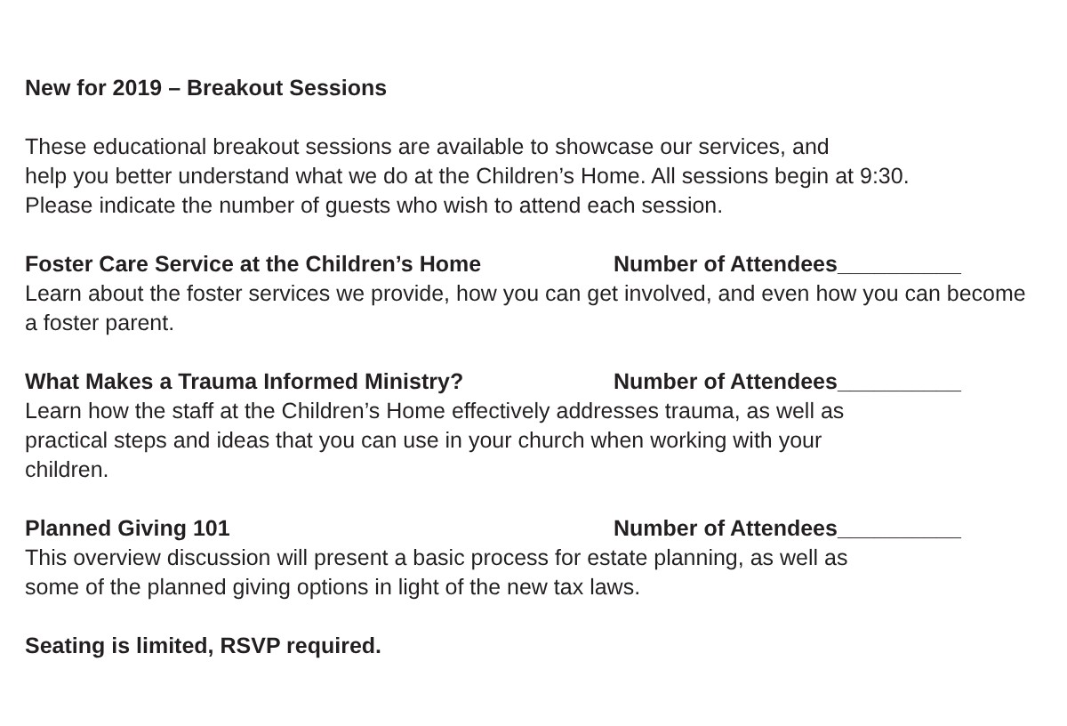New for 2019 – Breakout Sessions
These educational breakout sessions are available to showcase our services, and
help you better understand what we do at the Children’s Home. All sessions begin at 9:30.
Please indicate the number of guests who wish to attend each session.
Foster Care Service at the Children’s Home Number of Attendees__________
Learn about the foster services we provide, how you can get involved, and even how you can become a foster parent.
What Makes a Trauma Informed Ministry? Number of Attendees__________
Learn how the staff at the Children’s Home effectively addresses trauma, as well as
practical steps and ideas that you can use in your church when working with your
children.
Planned Giving 101 Number of Attendees__________
This overview discussion will present a basic process for estate planning, as well as
some of the planned giving options in light of the new tax laws.
Seating is limited, RSVP required.